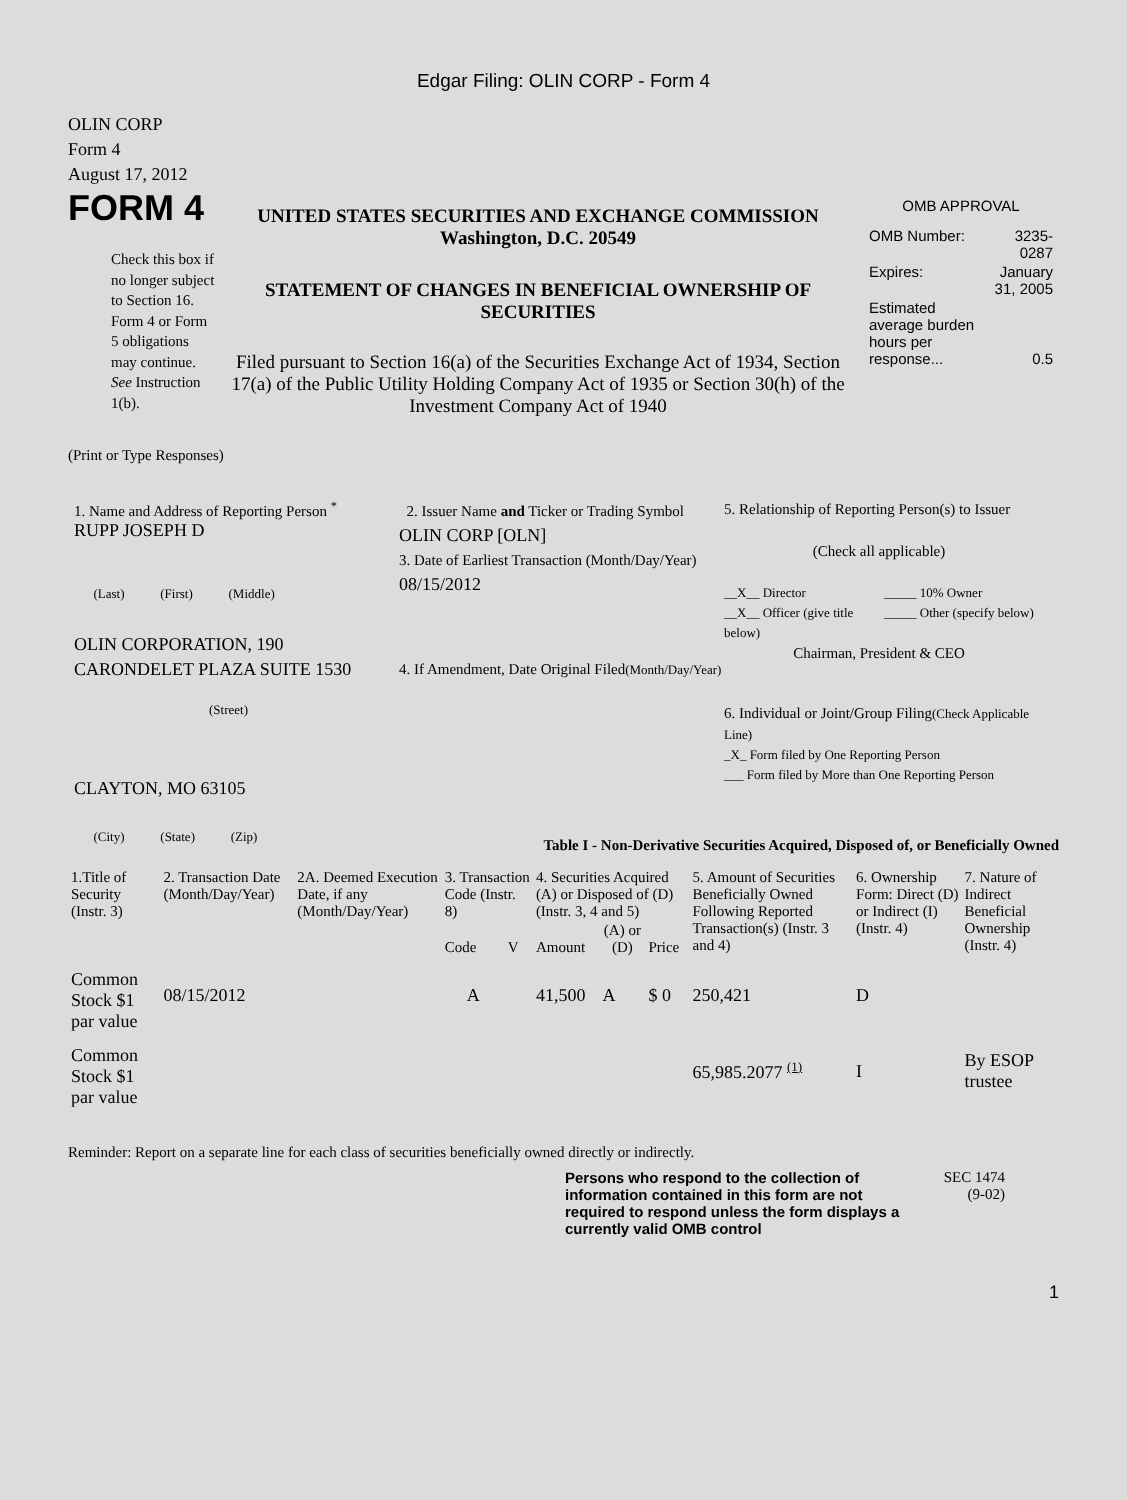Edgar Filing: OLIN CORP - Form 4
OLIN CORP
Form 4
August 17, 2012
FORM 4
Check this box if no longer subject to Section 16. Form 4 or Form 5 obligations may continue. See Instruction 1(b).
UNITED STATES SECURITIES AND EXCHANGE COMMISSION
Washington, D.C. 20549
STATEMENT OF CHANGES IN BENEFICIAL OWNERSHIP OF SECURITIES
Filed pursuant to Section 16(a) of the Securities Exchange Act of 1934, Section 17(a) of the Public Utility Holding Company Act of 1935 or Section 30(h) of the Investment Company Act of 1940
OMB APPROVAL
| OMB Number: | 3235-0287 |
| Expires: | January 31, 2005 |
| Estimated average burden hours per response... | 0.5 |
(Print or Type Responses)
1. Name and Address of Reporting Person <sup>*</sup>
RUPP JOSEPH D
(Last) (First) (Middle)
OLIN CORPORATION, 190 CARONDELET PLAZA SUITE 1530
(Street)
CLAYTON, MO 63105
(City) (State) (Zip)
2. Issuer Name and Ticker or Trading Symbol
OLIN CORP [OLN]
3. Date of Earliest Transaction (Month/Day/Year)
08/15/2012
4. If Amendment, Date Original Filed(Month/Day/Year)
5. Relationship of Reporting Person(s) to Issuer
(Check all applicable)
__X__ Director
__X__ Officer (give title below)
_____ 10% Owner
_____ Other (specify below)
Chairman, President & CEO
6. Individual or Joint/Group Filing(Check Applicable Line)
_X_ Form filed by One Reporting Person
___ Form filed by More than One Reporting Person
Table I - Non-Derivative Securities Acquired, Disposed of, or Beneficially Owned
| 1.Title of Security (Instr. 3) | 2. Transaction Date (Month/Day/Year) | 2A. Deemed Execution Date, if any (Month/Day/Year) | 3. Transaction Code (Instr. 8) | | 4. Securities Acquired (A) or Disposed of (D) (Instr. 3, 4 and 5) | | | 5. Amount of Securities Beneficially Owned Following Reported Transaction(s) (Instr. 3 and 4) | 6. Ownership Form: Direct (D) or Indirect (I) (Instr. 4) | 7. Nature of Indirect Beneficial Ownership (Instr. 4) |
| --- | --- | --- | --- | --- | --- | --- | --- | --- | --- | --- |
| | | | Code | V | Amount | (A) or (D) | Price | | | |
| Common Stock $1 par value | 08/15/2012 | | A | | 41,500 | A | $ 0 | 250,421 | D | |
| Common Stock $1 par value | | | | | | | | 65,985.2077 <sup>(1)</sup> | I | By ESOP trustee |
Reminder: Report on a separate line for each class of securities beneficially owned directly or indirectly.
Persons who respond to the collection of information contained in this form are not required to respond unless the form displays a currently valid OMB control
SEC 1474 (9-02)
1